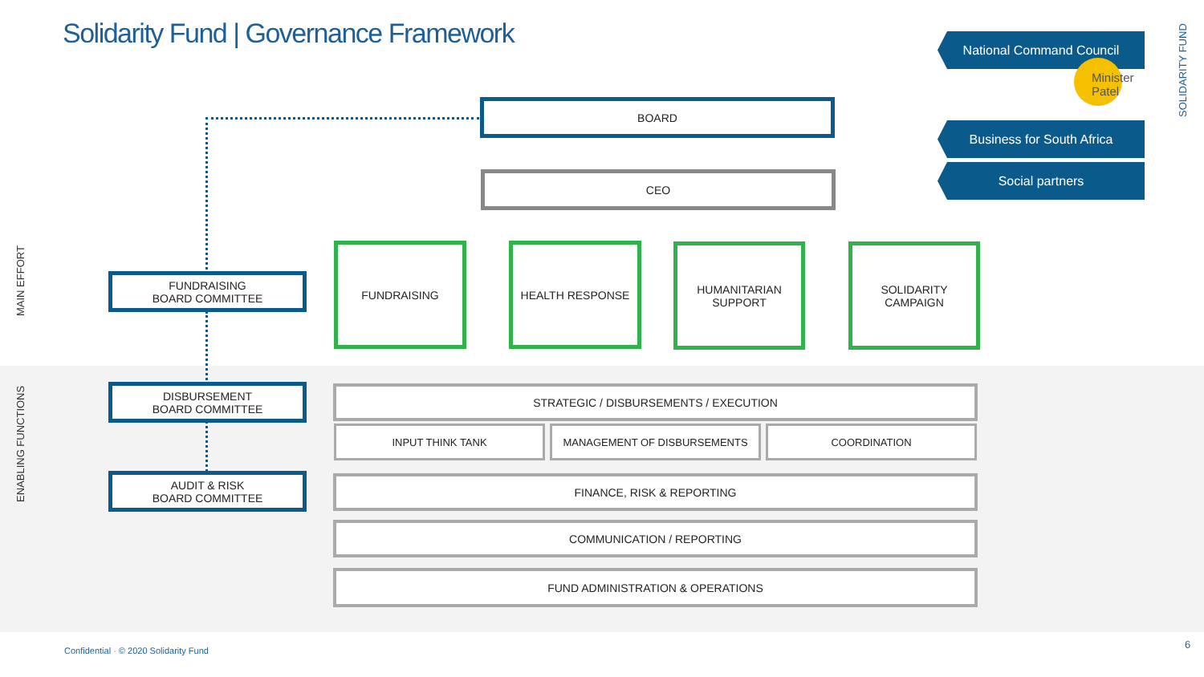Solidarity Fund | Governance Framework
SOLIDARITY FUND
National Command Council
Minister Patel
Business for South Africa
Social partners
BOARD
CEO
MAIN EFFORT
ENABLING FUNCTIONS
FUNDRAISING
BOARD COMMITTEE
FUNDRAISING HEALTH RESPONSE
HUMANITARIAN
SUPPORT
SOLIDARITY
CAMPAIGN
DISBURSEMENT
BOARD COMMITTEE
STRATEGIC / DISBURSEMENTS / EXECUTION
INPUT THINK TANK MANAGEMENT OF DISBURSEMENTS COORDINATION
AUDIT & RISK
BOARD COMMITTEE
FINANCE, RISK & REPORTING
COMMUNICATION / REPORTING
FUND ADMINISTRATION & OPERATIONS
Confidential · © 2020 Solidarity Fund
6